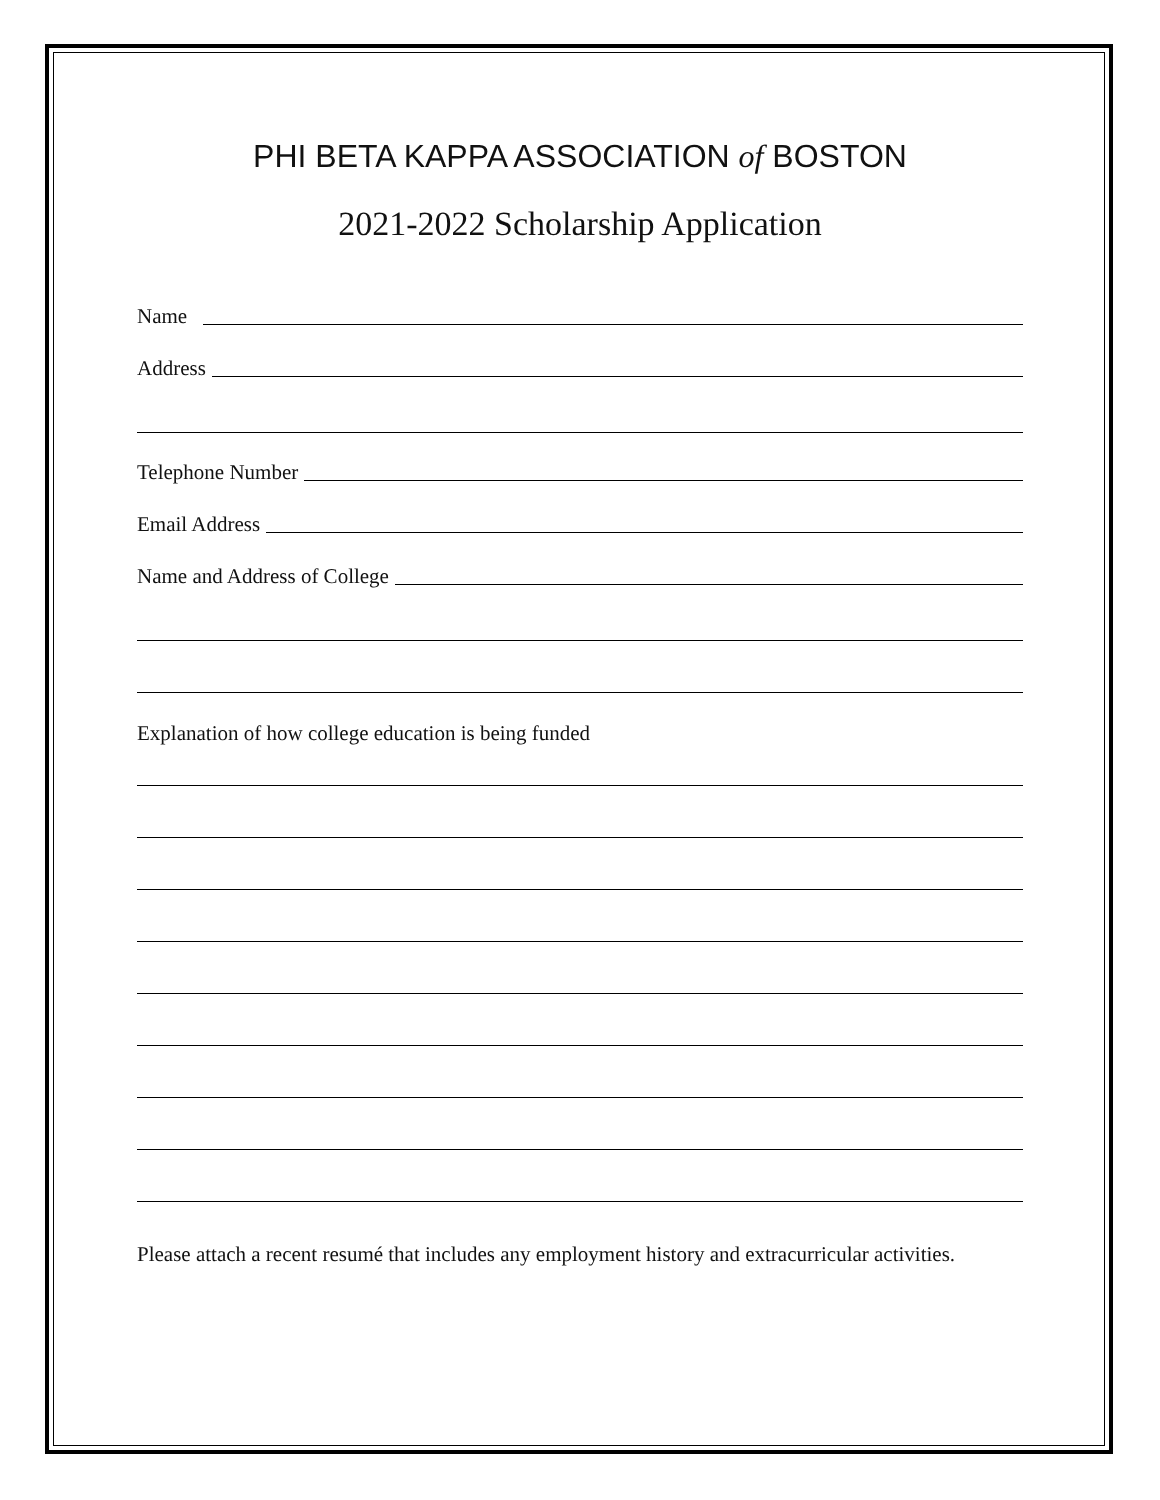PHI BETA KAPPA ASSOCIATION of BOSTON
2021-2022 Scholarship Application
Name
Address
Telephone Number
Email Address
Name and Address of College
Explanation of how college education is being funded
Please attach a recent resumé that includes any employment history and extracurricular activities.